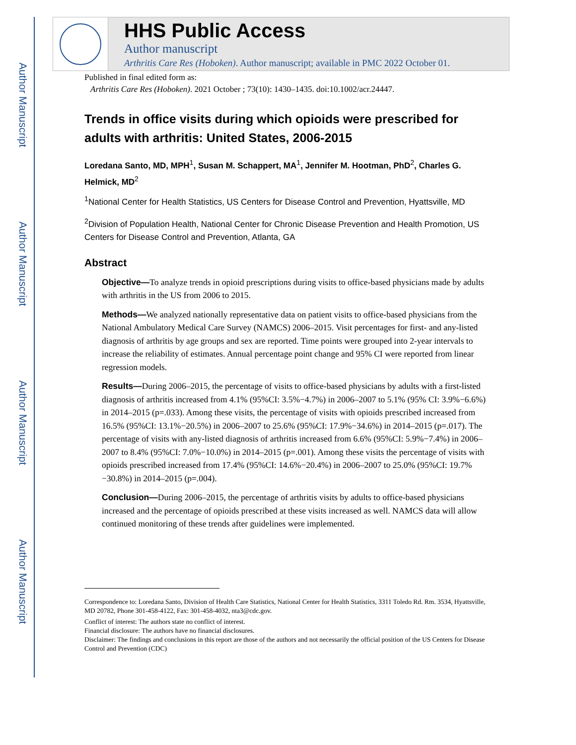Author Manuscript
Author Manuscript
Author Manuscript
Author Manuscript
HHS Public Access
Author manuscript
Arthritis Care Res (Hoboken). Author manuscript; available in PMC 2022 October 01.
Published in final edited form as:
Arthritis Care Res (Hoboken). 2021 October ; 73(10): 1430–1435. doi:10.1002/acr.24447.
Trends in office visits during which opioids were prescribed for adults with arthritis: United States, 2006-2015
Loredana Santo, MD, MPH<sup>1</sup>, Susan M. Schappert, MA<sup>1</sup>, Jennifer M. Hootman, PhD<sup>2</sup>, Charles G. Helmick, MD<sup>2</sup>
<sup>1</sup> National Center for Health Statistics, US Centers for Disease Control and Prevention, Hyattsville, MD
<sup>2</sup> Division of Population Health, National Center for Chronic Disease Prevention and Health Promotion, US Centers for Disease Control and Prevention, Atlanta, GA
Abstract
Objective—To analyze trends in opioid prescriptions during visits to office-based physicians made by adults with arthritis in the US from 2006 to 2015.
Methods—We analyzed nationally representative data on patient visits to office-based physicians from the National Ambulatory Medical Care Survey (NAMCS) 2006–2015. Visit percentages for first- and any-listed diagnosis of arthritis by age groups and sex are reported. Time points were grouped into 2-year intervals to increase the reliability of estimates. Annual percentage point change and 95% CI were reported from linear regression models.
Results—During 2006–2015, the percentage of visits to office-based physicians by adults with a first-listed diagnosis of arthritis increased from 4.1% (95%CI: 3.5%−4.7%) in 2006–2007 to 5.1% (95% CI: 3.9%−6.6%) in 2014–2015 (p=.033). Among these visits, the percentage of visits with opioids prescribed increased from 16.5% (95%CI: 13.1%−20.5%) in 2006–2007 to 25.6% (95%CI: 17.9%−34.6%) in 2014–2015 (p=.017). The percentage of visits with any-listed diagnosis of arthritis increased from 6.6% (95%CI: 5.9%−7.4%) in 2006–2007 to 8.4% (95%CI: 7.0%−10.0%) in 2014–2015 (p=.001). Among these visits the percentage of visits with opioids prescribed increased from 17.4% (95%CI: 14.6%−20.4%) in 2006–2007 to 25.0% (95%CI: 19.7% −30.8%) in 2014–2015 (p=.004).
Conclusion—During 2006–2015, the percentage of arthritis visits by adults to office-based physicians increased and the percentage of opioids prescribed at these visits increased as well. NAMCS data will allow continued monitoring of these trends after guidelines were implemented.
Correspondence to: Loredana Santo, Division of Health Care Statistics, National Center for Health Statistics, 3311 Toledo Rd. Rm. 3534, Hyattsville, MD 20782, Phone 301-458-4122, Fax: 301-458-4032, nta3@cdc.gov.
Conflict of interest: The authors state no conflict of interest.
Financial disclosure: The authors have no financial disclosures.
Disclaimer: The findings and conclusions in this report are those of the authors and not necessarily the official position of the US Centers for Disease Control and Prevention (CDC)